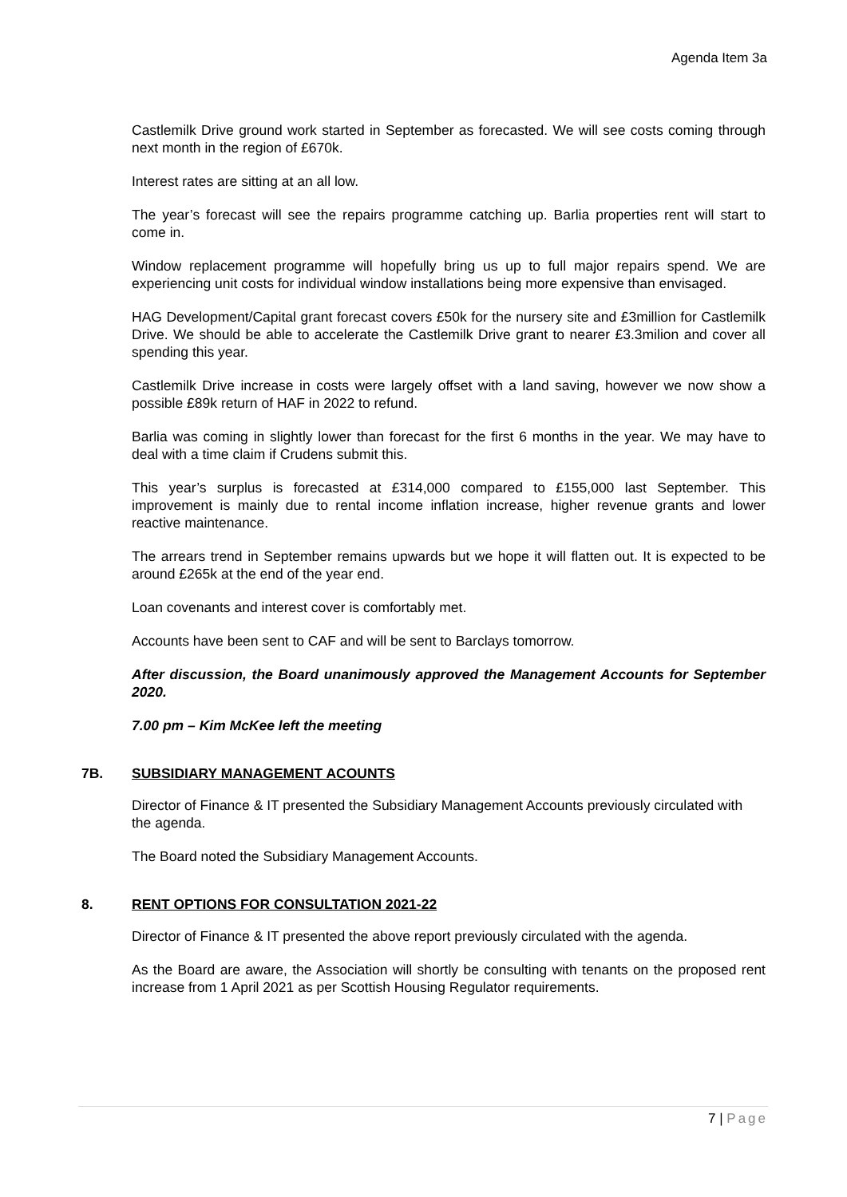Agenda Item 3a
Castlemilk Drive ground work started in September as forecasted. We will see costs coming through next month in the region of £670k.
Interest rates are sitting at an all low.
The year’s forecast will see the repairs programme catching up. Barlia properties rent will start to come in.
Window replacement programme will hopefully bring us up to full major repairs spend. We are experiencing unit costs for individual window installations being more expensive than envisaged.
HAG Development/Capital grant forecast covers £50k for the nursery site and £3million for Castlemilk Drive. We should be able to accelerate the Castlemilk Drive grant to nearer £3.3milion and cover all spending this year.
Castlemilk Drive increase in costs were largely offset with a land saving, however we now show a possible £89k return of HAF in 2022 to refund.
Barlia was coming in slightly lower than forecast for the first 6 months in the year. We may have to deal with a time claim if Crudens submit this.
This year’s surplus is forecasted at £314,000 compared to £155,000 last September. This improvement is mainly due to rental income inflation increase, higher revenue grants and lower reactive maintenance.
The arrears trend in September remains upwards but we hope it will flatten out. It is expected to be around £265k at the end of the year end.
Loan covenants and interest cover is comfortably met.
Accounts have been sent to CAF and will be sent to Barclays tomorrow.
After discussion, the Board unanimously approved the Management Accounts for September 2020.
7.00 pm – Kim McKee left the meeting
7B. SUBSIDIARY MANAGEMENT ACOUNTS
Director of Finance & IT presented the Subsidiary Management Accounts previously circulated with the agenda.
The Board noted the Subsidiary Management Accounts.
8. RENT OPTIONS FOR CONSULTATION 2021-22
Director of Finance & IT presented the above report previously circulated with the agenda.
As the Board are aware, the Association will shortly be consulting with tenants on the proposed rent increase from 1 April 2021 as per Scottish Housing Regulator requirements.
7 | Page